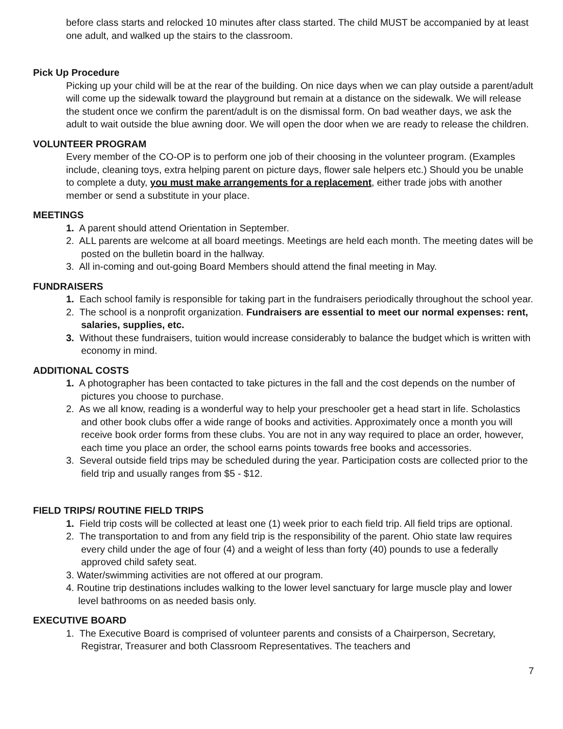before class starts and relocked 10 minutes after class started. The child MUST be accompanied by at least one adult, and walked up the stairs to the classroom.
Pick Up Procedure
Picking up your child will be at the rear of the building. On nice days when we can play outside a parent/adult will come up the sidewalk toward the playground but remain at a distance on the sidewalk. We will release the student once we confirm the parent/adult is on the dismissal form. On bad weather days, we ask the adult to wait outside the blue awning door. We will open the door when we are ready to release the children.
VOLUNTEER PROGRAM
Every member of the CO-OP is to perform one job of their choosing in the volunteer program. (Examples include, cleaning toys, extra helping parent on picture days, flower sale helpers etc.) Should you be unable to complete a duty, you must make arrangements for a replacement, either trade jobs with another member or send a substitute in your place.
MEETINGS
1. A parent should attend Orientation in September.
2. ALL parents are welcome at all board meetings. Meetings are held each month. The meeting dates will be posted on the bulletin board in the hallway.
3. All in-coming and out-going Board Members should attend the final meeting in May.
FUNDRAISERS
1. Each school family is responsible for taking part in the fundraisers periodically throughout the school year.
2. The school is a nonprofit organization. Fundraisers are essential to meet our normal expenses: rent, salaries, supplies, etc.
3. Without these fundraisers, tuition would increase considerably to balance the budget which is written with economy in mind.
ADDITIONAL COSTS
1. A photographer has been contacted to take pictures in the fall and the cost depends on the number of pictures you choose to purchase.
2. As we all know, reading is a wonderful way to help your preschooler get a head start in life. Scholastics and other book clubs offer a wide range of books and activities. Approximately once a month you will receive book order forms from these clubs. You are not in any way required to place an order, however, each time you place an order, the school earns points towards free books and accessories.
3. Several outside field trips may be scheduled during the year. Participation costs are collected prior to the field trip and usually ranges from $5 - $12.
FIELD TRIPS/ ROUTINE FIELD TRIPS
1. Field trip costs will be collected at least one (1) week prior to each field trip. All field trips are optional.
2. The transportation to and from any field trip is the responsibility of the parent. Ohio state law requires every child under the age of four (4) and a weight of less than forty (40) pounds to use a federally approved child safety seat.
3. Water/swimming activities are not offered at our program.
4. Routine trip destinations includes walking to the lower level sanctuary for large muscle play and lower level bathrooms on as needed basis only.
EXECUTIVE BOARD
1. The Executive Board is comprised of volunteer parents and consists of a Chairperson, Secretary, Registrar, Treasurer and both Classroom Representatives. The teachers and
7